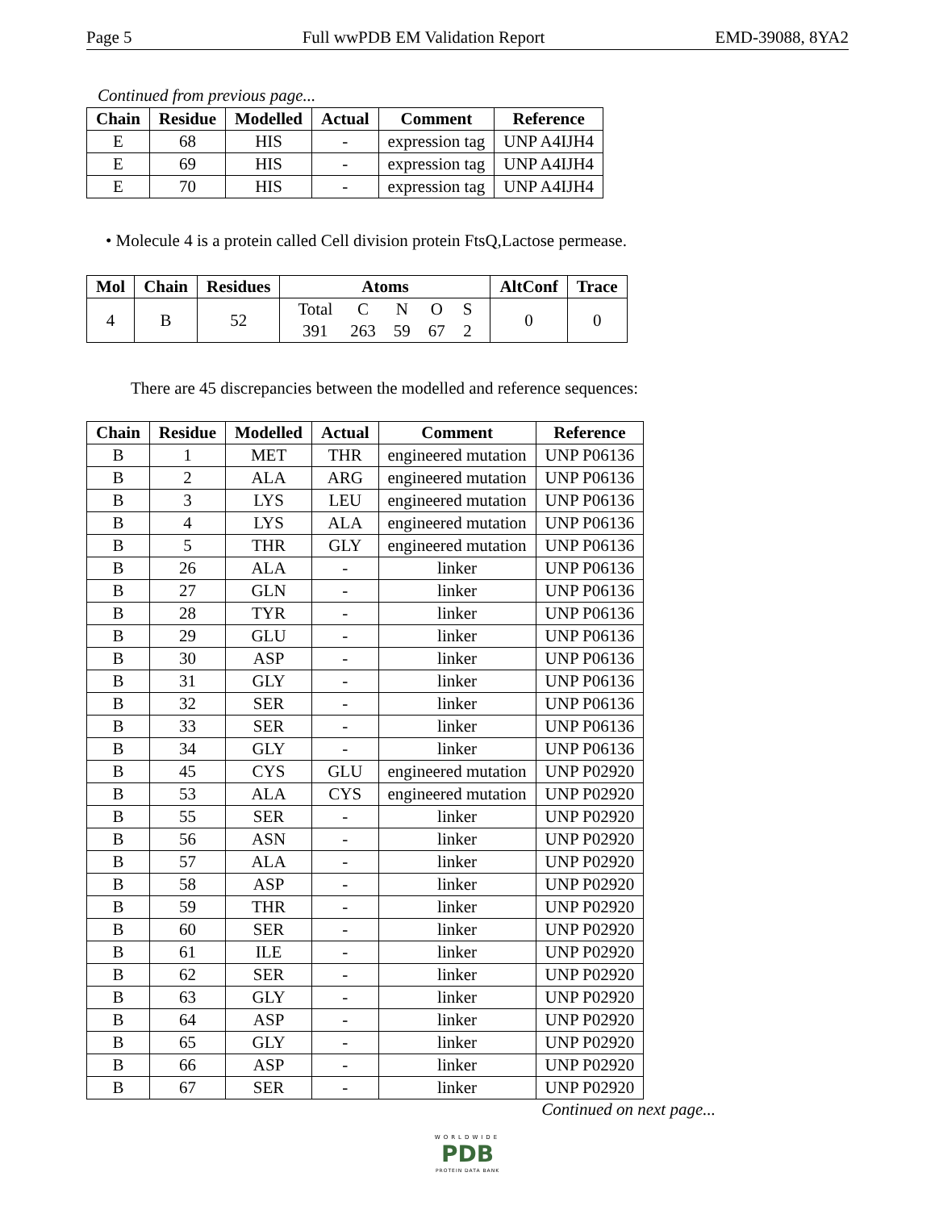Page 5 Full wwPDB EM Validation Report EMD-39088, 8YA2
Continued from previous page...
| Chain | Residue | Modelled | Actual | Comment | Reference |
| --- | --- | --- | --- | --- | --- |
| E | 68 | HIS | - | expression tag | UNP A4IJH4 |
| E | 69 | HIS | - | expression tag | UNP A4IJH4 |
| E | 70 | HIS | - | expression tag | UNP A4IJH4 |
• Molecule 4 is a protein called Cell division protein FtsQ,Lactose permease.
| Mol | Chain | Residues | Atoms | AltConf | Trace |
| --- | --- | --- | --- | --- | --- |
| 4 | B | 52 | / Total / C / N / O / S / / 391 / 263 / 59 / 67 / 2 / | 0 | 0 |
There are 45 discrepancies between the modelled and reference sequences:
| Chain | Residue | Modelled | Actual | Comment | Reference |
| --- | --- | --- | --- | --- | --- |
| B | 1 | MET | THR | engineered mutation | UNP P06136 |
| B | 2 | ALA | ARG | engineered mutation | UNP P06136 |
| B | 3 | LYS | LEU | engineered mutation | UNP P06136 |
| B | 4 | LYS | ALA | engineered mutation | UNP P06136 |
| B | 5 | THR | GLY | engineered mutation | UNP P06136 |
| B | 26 | ALA | - | linker | UNP P06136 |
| B | 27 | GLN | - | linker | UNP P06136 |
| B | 28 | TYR | - | linker | UNP P06136 |
| B | 29 | GLU | - | linker | UNP P06136 |
| B | 30 | ASP | - | linker | UNP P06136 |
| B | 31 | GLY | - | linker | UNP P06136 |
| B | 32 | SER | - | linker | UNP P06136 |
| B | 33 | SER | - | linker | UNP P06136 |
| B | 34 | GLY | - | linker | UNP P06136 |
| B | 45 | CYS | GLU | engineered mutation | UNP P02920 |
| B | 53 | ALA | CYS | engineered mutation | UNP P02920 |
| B | 55 | SER | - | linker | UNP P02920 |
| B | 56 | ASN | - | linker | UNP P02920 |
| B | 57 | ALA | - | linker | UNP P02920 |
| B | 58 | ASP | - | linker | UNP P02920 |
| B | 59 | THR | - | linker | UNP P02920 |
| B | 60 | SER | - | linker | UNP P02920 |
| B | 61 | ILE | - | linker | UNP P02920 |
| B | 62 | SER | - | linker | UNP P02920 |
| B | 63 | GLY | - | linker | UNP P02920 |
| B | 64 | ASP | - | linker | UNP P02920 |
| B | 65 | GLY | - | linker | UNP P02920 |
| B | 66 | ASP | - | linker | UNP P02920 |
| B | 67 | SER | - | linker | UNP P02920 |
Continued on next page...
WORLDWIDE
PDB
PROTEIN DATA BANK